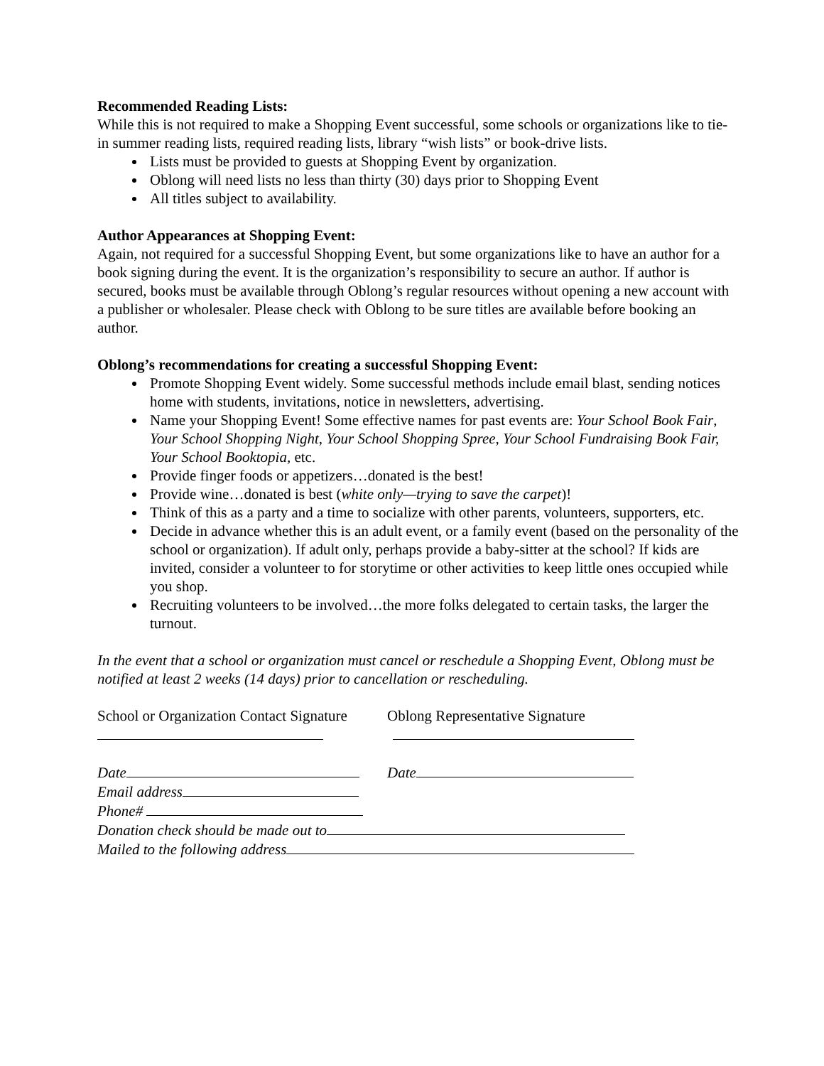Recommended Reading Lists:
While this is not required to make a Shopping Event successful, some schools or organizations like to tie-in summer reading lists, required reading lists, library “wish lists” or book-drive lists.
Lists must be provided to guests at Shopping Event by organization.
Oblong will need lists no less than thirty (30) days prior to Shopping Event
All titles subject to availability.
Author Appearances at Shopping Event:
Again, not required for a successful Shopping Event, but some organizations like to have an author for a book signing during the event. It is the organization’s responsibility to secure an author. If author is secured, books must be available through Oblong’s regular resources without opening a new account with a publisher or wholesaler. Please check with Oblong to be sure titles are available before booking an author.
Oblong’s recommendations for creating a successful Shopping Event:
Promote Shopping Event widely. Some successful methods include email blast, sending notices home with students, invitations, notice in newsletters, advertising.
Name your Shopping Event! Some effective names for past events are: Your School Book Fair, Your School Shopping Night, Your School Shopping Spree, Your School Fundraising Book Fair, Your School Booktopia, etc.
Provide finger foods or appetizers…donated is the best!
Provide wine…donated is best (white only—trying to save the carpet)!
Think of this as a party and a time to socialize with other parents, volunteers, supporters, etc.
Decide in advance whether this is an adult event, or a family event (based on the personality of the school or organization). If adult only, perhaps provide a baby-sitter at the school? If kids are invited, consider a volunteer to for storytime or other activities to keep little ones occupied while you shop.
Recruiting volunteers to be involved…the more folks delegated to certain tasks, the larger the turnout.
In the event that a school or organization must cancel or reschedule a Shopping Event, Oblong must be notified at least 2 weeks (14 days) prior to cancellation or rescheduling.
School or Organization Contact Signature
Oblong Representative Signature
Date Date
Email address
Phone#
Donation check should be made out to
Mailed to the following address